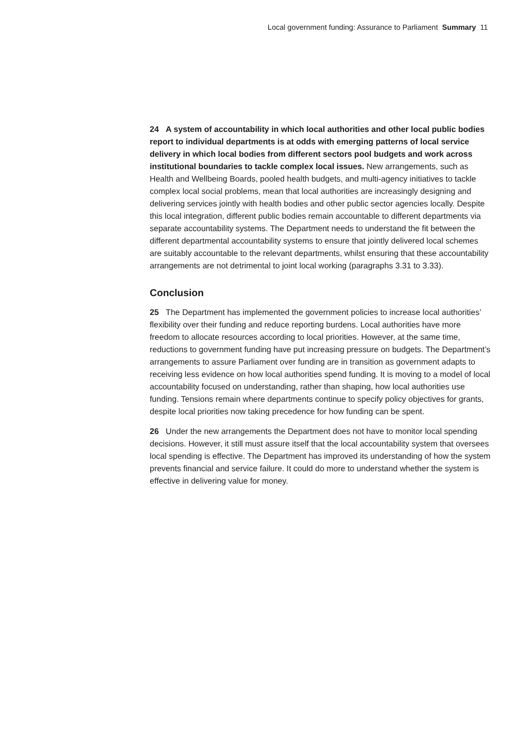Local government funding: Assurance to Parliament Summary 11
24 A system of accountability in which local authorities and other local public bodies report to individual departments is at odds with emerging patterns of local service delivery in which local bodies from different sectors pool budgets and work across institutional boundaries to tackle complex local issues. New arrangements, such as Health and Wellbeing Boards, pooled health budgets, and multi-agency initiatives to tackle complex local social problems, mean that local authorities are increasingly designing and delivering services jointly with health bodies and other public sector agencies locally. Despite this local integration, different public bodies remain accountable to different departments via separate accountability systems. The Department needs to understand the fit between the different departmental accountability systems to ensure that jointly delivered local schemes are suitably accountable to the relevant departments, whilst ensuring that these accountability arrangements are not detrimental to joint local working (paragraphs 3.31 to 3.33).
Conclusion
25 The Department has implemented the government policies to increase local authorities’ flexibility over their funding and reduce reporting burdens. Local authorities have more freedom to allocate resources according to local priorities. However, at the same time, reductions to government funding have put increasing pressure on budgets. The Department’s arrangements to assure Parliament over funding are in transition as government adapts to receiving less evidence on how local authorities spend funding. It is moving to a model of local accountability focused on understanding, rather than shaping, how local authorities use funding. Tensions remain where departments continue to specify policy objectives for grants, despite local priorities now taking precedence for how funding can be spent.
26 Under the new arrangements the Department does not have to monitor local spending decisions. However, it still must assure itself that the local accountability system that oversees local spending is effective. The Department has improved its understanding of how the system prevents financial and service failure. It could do more to understand whether the system is effective in delivering value for money.